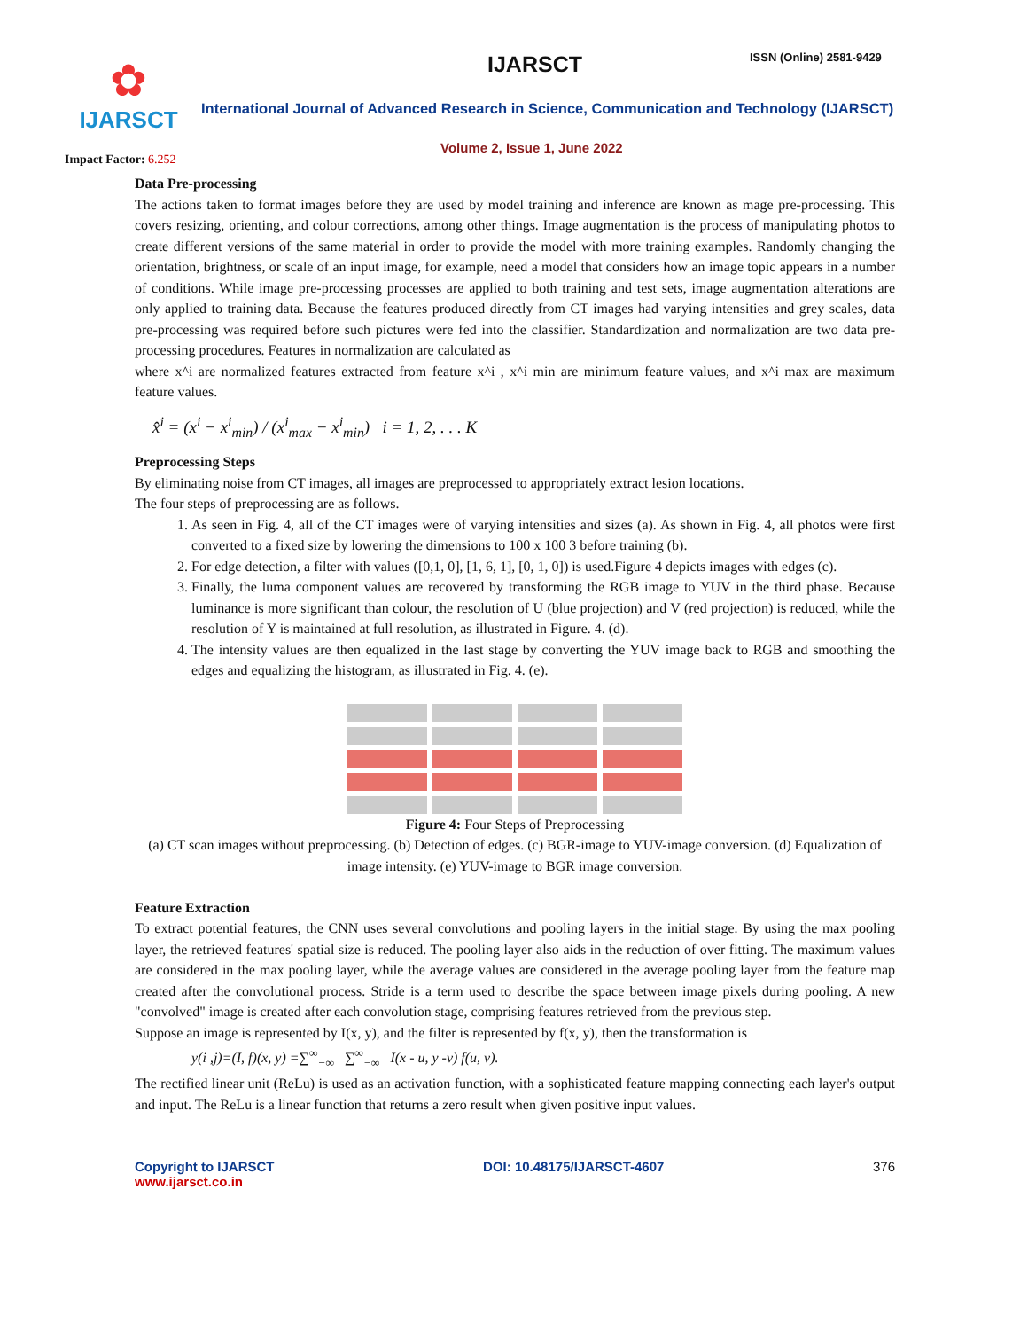✿
IJARSCT
Impact Factor: 6.252
IJARSCT ISSN (Online) 2581-9429
International Journal of Advanced Research in Science, Communication and Technology (IJARSCT)
Volume 2, Issue 1, June 2022
Data Pre-processing
The actions taken to format images before they are used by model training and inference are known as mage pre-processing. This covers resizing, orienting, and colour corrections, among other things. Image augmentation is the process of manipulating photos to create different versions of the same material in order to provide the model with more training examples. Randomly changing the orientation, brightness, or scale of an input image, for example, need a model that considers how an image topic appears in a number of conditions. While image pre-processing processes are applied to both training and test sets, image augmentation alterations are only applied to training data. Because the features produced directly from CT images had varying intensities and grey scales, data pre-processing was required before such pictures were fed into the classifier. Standardization and normalization are two data pre-processing procedures. Features in normalization are calculated as
where x^i are normalized features extracted from feature x^i , x^i min are minimum feature values, and x^i max are maximum feature values.
x̂<sup>i</sup> = (x<sup>i</sup> − x<sup>i</sup><sub>min</sub>) / (x<sup>i</sup><sub>max</sub> − x<sup>i</sup><sub>min</sub>) i = 1, 2, . . . K
Preprocessing Steps
By eliminating noise from CT images, all images are preprocessed to appropriately extract lesion locations.
The four steps of preprocessing are as follows.
1. As seen in Fig. 4, all of the CT images were of varying intensities and sizes (a). As shown in Fig. 4, all photos were first converted to a fixed size by lowering the dimensions to 100 x 100 3 before training (b).
2. For edge detection, a filter with values ([0,1, 0], [1, 6, 1], [0, 1, 0]) is used.Figure 4 depicts images with edges (c).
3. Finally, the luma component values are recovered by transforming the RGB image to YUV in the third phase. Because luminance is more significant than colour, the resolution of U (blue projection) and V (red projection) is reduced, while the resolution of Y is maintained at full resolution, as illustrated in Figure. 4. (d).
4. The intensity values are then equalized in the last stage by converting the YUV image back to RGB and smoothing the edges and equalizing the histogram, as illustrated in Fig. 4. (e).
Figure 4: Four Steps of Preprocessing
(a) CT scan images without preprocessing. (b) Detection of edges. (c) BGR-image to YUV-image conversion. (d) Equalization of image intensity. (e) YUV-image to BGR image conversion.
Feature Extraction
To extract potential features, the CNN uses several convolutions and pooling layers in the initial stage. By using the max pooling layer, the retrieved features' spatial size is reduced. The pooling layer also aids in the reduction of over fitting. The maximum values are considered in the max pooling layer, while the average values are considered in the average pooling layer from the feature map created after the convolutional process. Stride is a term used to describe the space between image pixels during pooling. A new "convolved" image is created after each convolution stage, comprising features retrieved from the previous step.
Suppose an image is represented by I(x, y), and the filter is represented by f(x, y), then the transformation is
y(i ,j)=(I, f)(x, y) =∑<sup>∞</sup><sub>−∞</sub> ∑<sup>∞</sup><sub>−∞</sub> I(x - u, y -v) f(u, v).
The rectified linear unit (ReLu) is used as an activation function, with a sophisticated feature mapping connecting each layer's output and input. The ReLu is a linear function that returns a zero result when given positive input values.
Copyright to IJARSCT
www.ijarsct.co.in
DOI: 10.48175/IJARSCT-4607 376